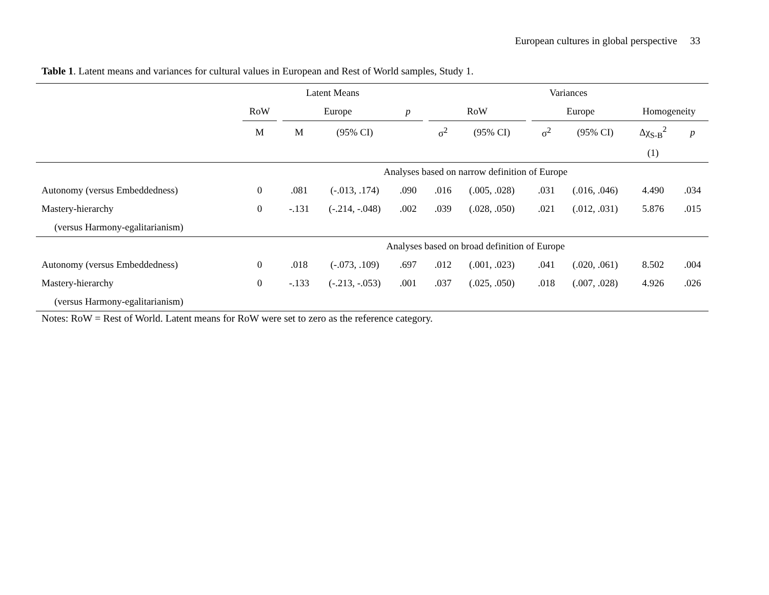European cultures in global perspective 33
Table 1. Latent means and variances for cultural values in European and Rest of World samples, Study 1.
| | Latent Means | | | | | | Variances | | | | | | |
| --- | --- | --- | --- | --- | --- | --- | --- | --- | --- | --- | --- | --- | --- |
| | RoW | | Europe | | p | | RoW | | | Europe | | Homogeneity | |
| | M | | M | (95% CI) | | | σ<sup>2</sup> | (95% CI) | | σ<sup>2</sup> | (95% CI) | Δχ<sub>S-B</sub><sup>2</sup> | p |
| | | | | | | | | | | | | (1) | |
| | Analyses based on narrow definition of Europe | | | | | | | | | | | | |
| Autonomy (versus Embeddedness) | 0 | | .081 | (-.013, .174) | .090 | | .016 | (.005, .028) | | .031 | (.016, .046) | 4.490 | .034 |
| Mastery-hierarchy | 0 | | -.131 | (-.214, -.048) | .002 | | .039 | (.028, .050) | | .021 | (.012, .031) | 5.876 | .015 |
| (versus Harmony-egalitarianism) | | | | | | | | | | | | | |
| | Analyses based on broad definition of Europe | | | | | | | | | | | | |
| Autonomy (versus Embeddedness) | 0 | | .018 | (-.073, .109) | .697 | | .012 | (.001, .023) | | .041 | (.020, .061) | 8.502 | .004 |
| Mastery-hierarchy | 0 | | -.133 | (-.213, -.053) | .001 | | .037 | (.025, .050) | | .018 | (.007, .028) | 4.926 | .026 |
| (versus Harmony-egalitarianism) | | | | | | | | | | | | | |
Notes: RoW = Rest of World. Latent means for RoW were set to zero as the reference category.